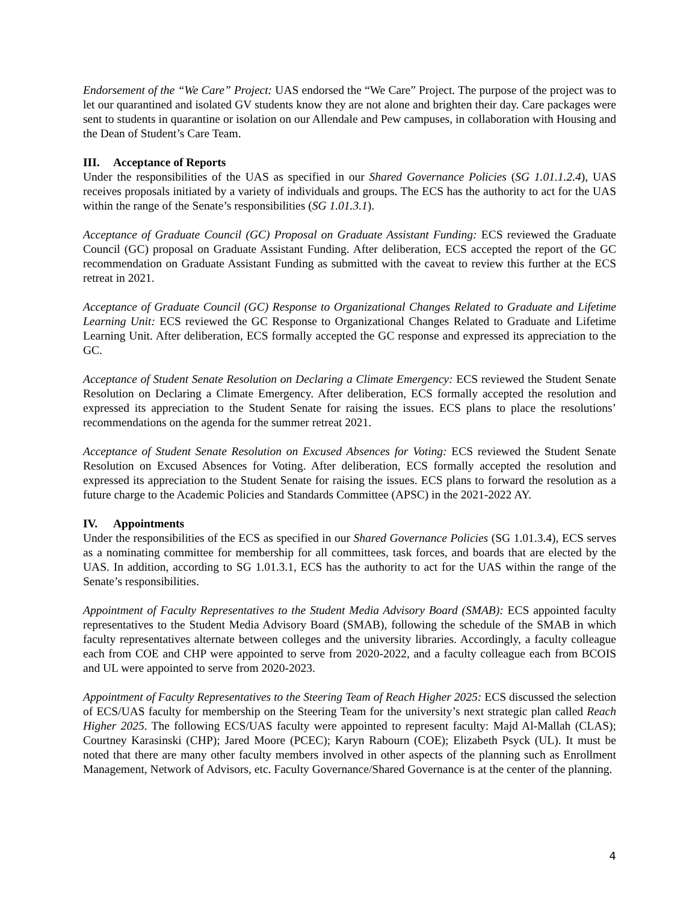Endorsement of the “We Care” Project: UAS endorsed the “We Care” Project. The purpose of the project was to let our quarantined and isolated GV students know they are not alone and brighten their day. Care packages were sent to students in quarantine or isolation on our Allendale and Pew campuses, in collaboration with Housing and the Dean of Student’s Care Team.
III. Acceptance of Reports
Under the responsibilities of the UAS as specified in our Shared Governance Policies (SG 1.01.1.2.4), UAS receives proposals initiated by a variety of individuals and groups. The ECS has the authority to act for the UAS within the range of the Senate’s responsibilities (SG 1.01.3.1).
Acceptance of Graduate Council (GC) Proposal on Graduate Assistant Funding: ECS reviewed the Graduate Council (GC) proposal on Graduate Assistant Funding. After deliberation, ECS accepted the report of the GC recommendation on Graduate Assistant Funding as submitted with the caveat to review this further at the ECS retreat in 2021.
Acceptance of Graduate Council (GC) Response to Organizational Changes Related to Graduate and Lifetime Learning Unit: ECS reviewed the GC Response to Organizational Changes Related to Graduate and Lifetime Learning Unit. After deliberation, ECS formally accepted the GC response and expressed its appreciation to the GC.
Acceptance of Student Senate Resolution on Declaring a Climate Emergency: ECS reviewed the Student Senate Resolution on Declaring a Climate Emergency. After deliberation, ECS formally accepted the resolution and expressed its appreciation to the Student Senate for raising the issues. ECS plans to place the resolutions’ recommendations on the agenda for the summer retreat 2021.
Acceptance of Student Senate Resolution on Excused Absences for Voting: ECS reviewed the Student Senate Resolution on Excused Absences for Voting. After deliberation, ECS formally accepted the resolution and expressed its appreciation to the Student Senate for raising the issues. ECS plans to forward the resolution as a future charge to the Academic Policies and Standards Committee (APSC) in the 2021-2022 AY.
IV. Appointments
Under the responsibilities of the ECS as specified in our Shared Governance Policies (SG 1.01.3.4), ECS serves as a nominating committee for membership for all committees, task forces, and boards that are elected by the UAS. In addition, according to SG 1.01.3.1, ECS has the authority to act for the UAS within the range of the Senate’s responsibilities.
Appointment of Faculty Representatives to the Student Media Advisory Board (SMAB): ECS appointed faculty representatives to the Student Media Advisory Board (SMAB), following the schedule of the SMAB in which faculty representatives alternate between colleges and the university libraries. Accordingly, a faculty colleague each from COE and CHP were appointed to serve from 2020-2022, and a faculty colleague each from BCOIS and UL were appointed to serve from 2020-2023.
Appointment of Faculty Representatives to the Steering Team of Reach Higher 2025: ECS discussed the selection of ECS/UAS faculty for membership on the Steering Team for the university’s next strategic plan called Reach Higher 2025. The following ECS/UAS faculty were appointed to represent faculty: Majd Al-Mallah (CLAS); Courtney Karasinski (CHP); Jared Moore (PCEC); Karyn Rabourn (COE); Elizabeth Psyck (UL). It must be noted that there are many other faculty members involved in other aspects of the planning such as Enrollment Management, Network of Advisors, etc. Faculty Governance/Shared Governance is at the center of the planning.
4